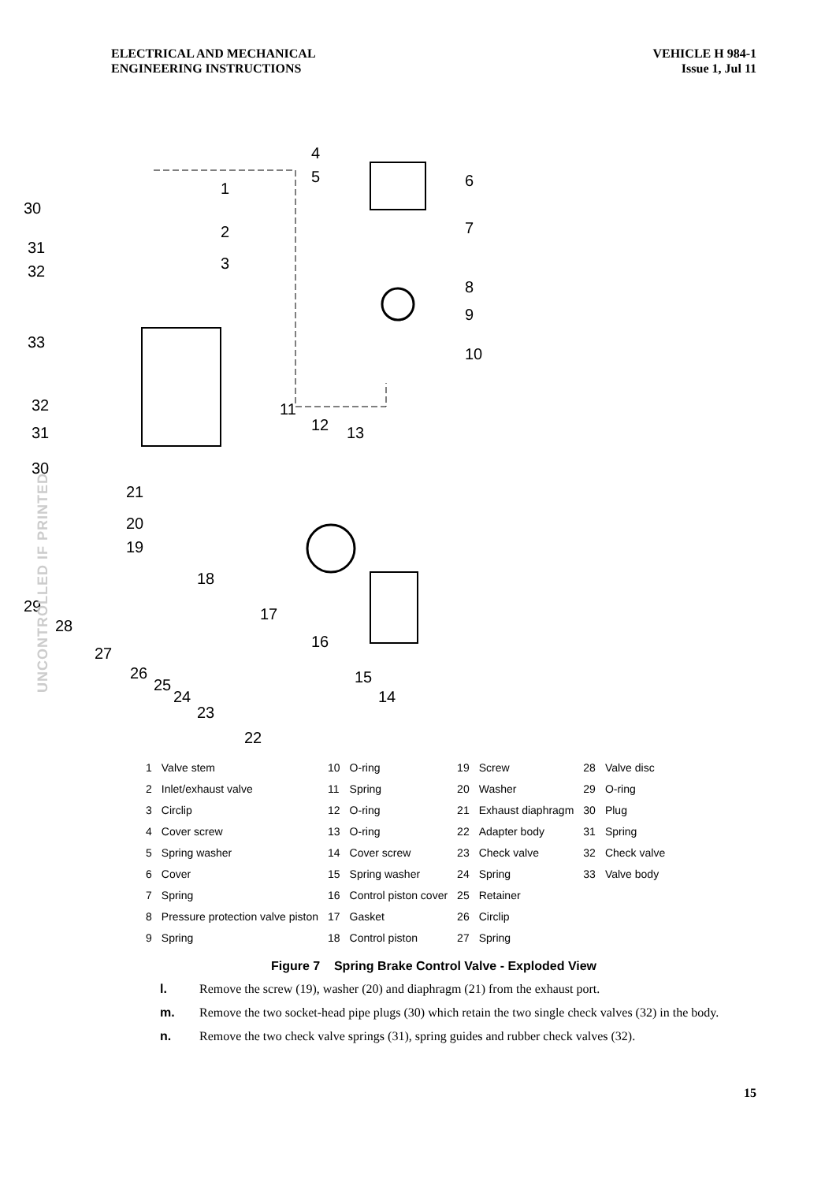ELECTRICAL AND MECHANICAL
ENGINEERING INSTRUCTIONS
VEHICLE H 984-1
Issue 1, Jul 11
UNCONTROLLED IF PRINTED
4
5
6
7
8
9
10
1
2
3
30
31
32
33
32
31
30
11
12
13
21
20
19
18
17
16
15
14
29
28
27
26
25
24
23
22
| 1 | Valve stem | 10 | O-ring | 19 | Screw | 28 | Valve disc |
| 2 | Inlet/exhaust valve | 11 | Spring | 20 | Washer | 29 | O-ring |
| 3 | Circlip | 12 | O-ring | 21 | Exhaust diaphragm | 30 | Plug |
| 4 | Cover screw | 13 | O-ring | 22 | Adapter body | 31 | Spring |
| 5 | Spring washer | 14 | Cover screw | 23 | Check valve | 32 | Check valve |
| 6 | Cover | 15 | Spring washer | 24 | Spring | 33 | Valve body |
| 7 | Spring | 16 | Control piston cover | 25 | Retainer | | |
| 8 | Pressure protection valve piston | 17 | Gasket | 26 | Circlip | | |
| 9 | Spring | 18 | Control piston | 27 | Spring | | |
Figure 7 Spring Brake Control Valve - Exploded View
l. Remove the screw (19), washer (20) and diaphragm (21) from the exhaust port.
m. Remove the two socket-head pipe plugs (30) which retain the two single check valves (32) in the body.
n. Remove the two check valve springs (31), spring guides and rubber check valves (32).
15